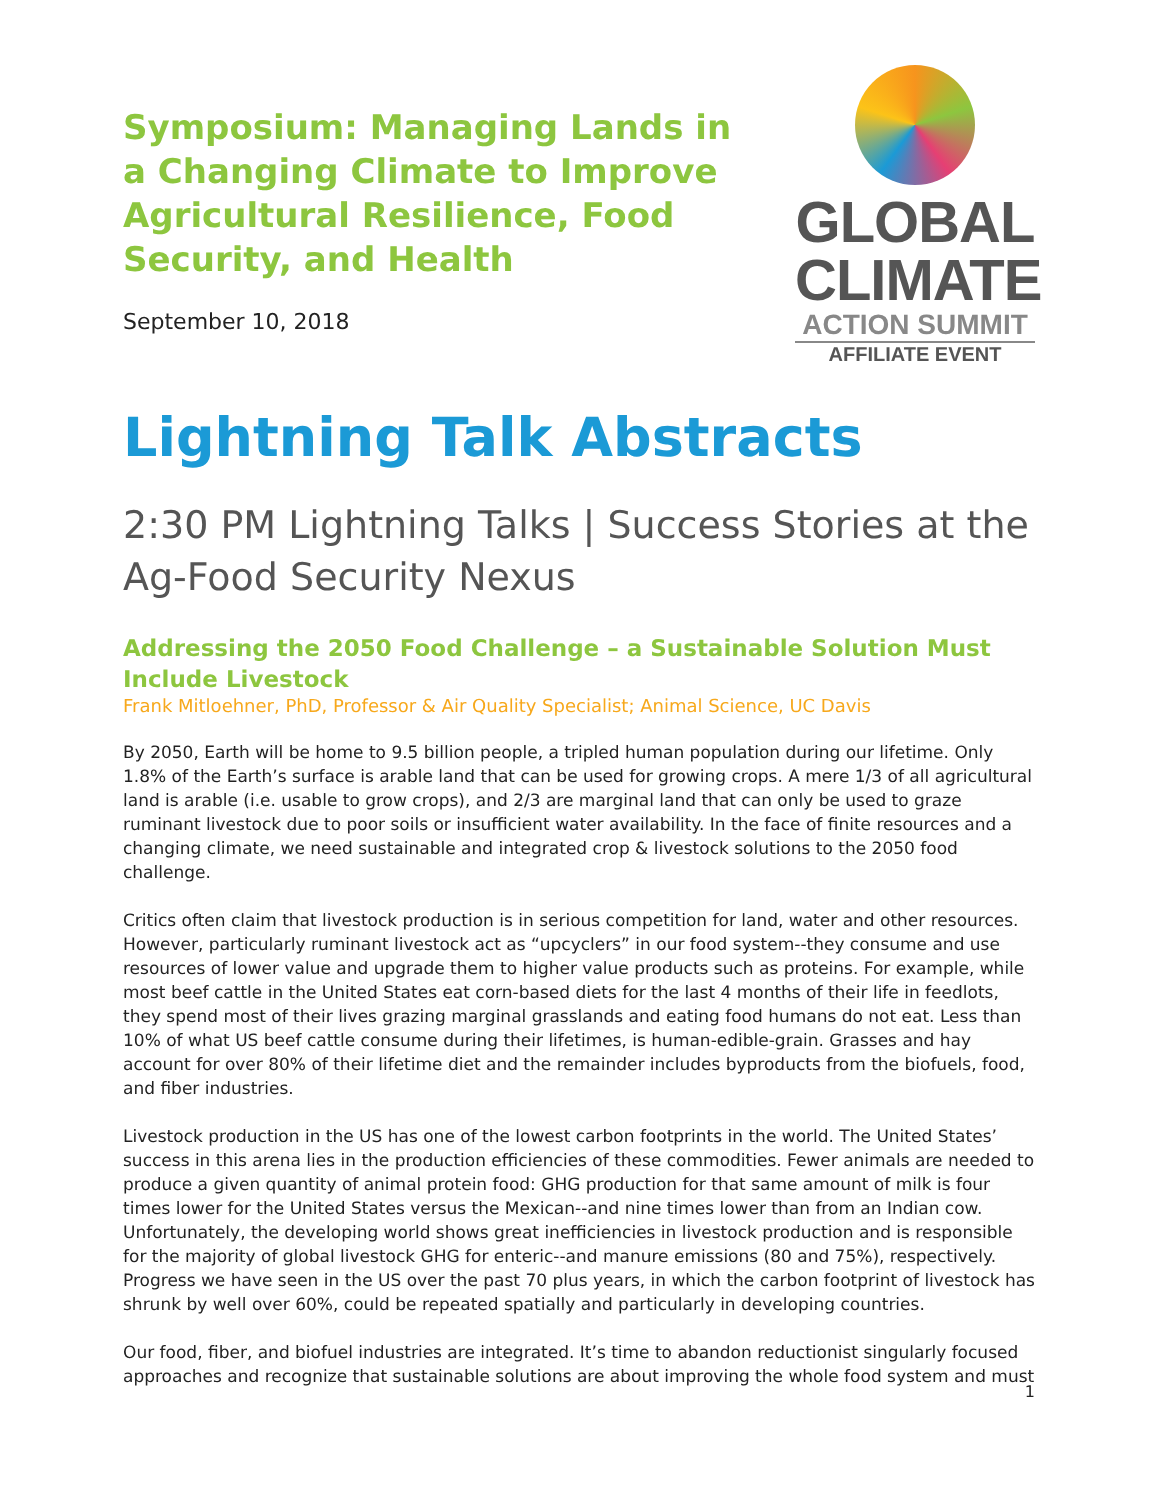Symposium: Managing Lands in a Changing Climate to Improve Agricultural Resilience, Food Security, and Health
September 10, 2018
GLOBAL
CLIMATE
ACTION SUMMIT
AFFILIATE EVENT
Lightning Talk Abstracts
2:30 PM Lightning Talks | Success Stories at the Ag-Food Security Nexus
Addressing the 2050 Food Challenge – a Sustainable Solution Must Include Livestock
Frank Mitloehner, PhD, Professor & Air Quality Specialist; Animal Science, UC Davis
By 2050, Earth will be home to 9.5 billion people, a tripled human population during our lifetime. Only 1.8% of the Earth’s surface is arable land that can be used for growing crops. A mere 1/3 of all agricultural land is arable (i.e. usable to grow crops), and 2/3 are marginal land that can only be used to graze ruminant livestock due to poor soils or insufficient water availability. In the face of finite resources and a changing climate, we need sustainable and integrated crop & livestock solutions to the 2050 food challenge.
Critics often claim that livestock production is in serious competition for land, water and other resources. However, particularly ruminant livestock act as “upcyclers” in our food system--they consume and use resources of lower value and upgrade them to higher value products such as proteins. For example, while most beef cattle in the United States eat corn-based diets for the last 4 months of their life in feedlots, they spend most of their lives grazing marginal grasslands and eating food humans do not eat. Less than 10% of what US beef cattle consume during their lifetimes, is human-edible-grain. Grasses and hay account for over 80% of their lifetime diet and the remainder includes byproducts from the biofuels, food, and fiber industries.
Livestock production in the US has one of the lowest carbon footprints in the world. The United States’ success in this arena lies in the production efficiencies of these commodities. Fewer animals are needed to produce a given quantity of animal protein food: GHG production for that same amount of milk is four times lower for the United States versus the Mexican--and nine times lower than from an Indian cow. Unfortunately, the developing world shows great inefficiencies in livestock production and is responsible for the majority of global livestock GHG for enteric--and manure emissions (80 and 75%), respectively. Progress we have seen in the US over the past 70 plus years, in which the carbon footprint of livestock has shrunk by well over 60%, could be repeated spatially and particularly in developing countries.
Our food, fiber, and biofuel industries are integrated. It’s time to abandon reductionist singularly focused approaches and recognize that sustainable solutions are about improving the whole food system and must
1